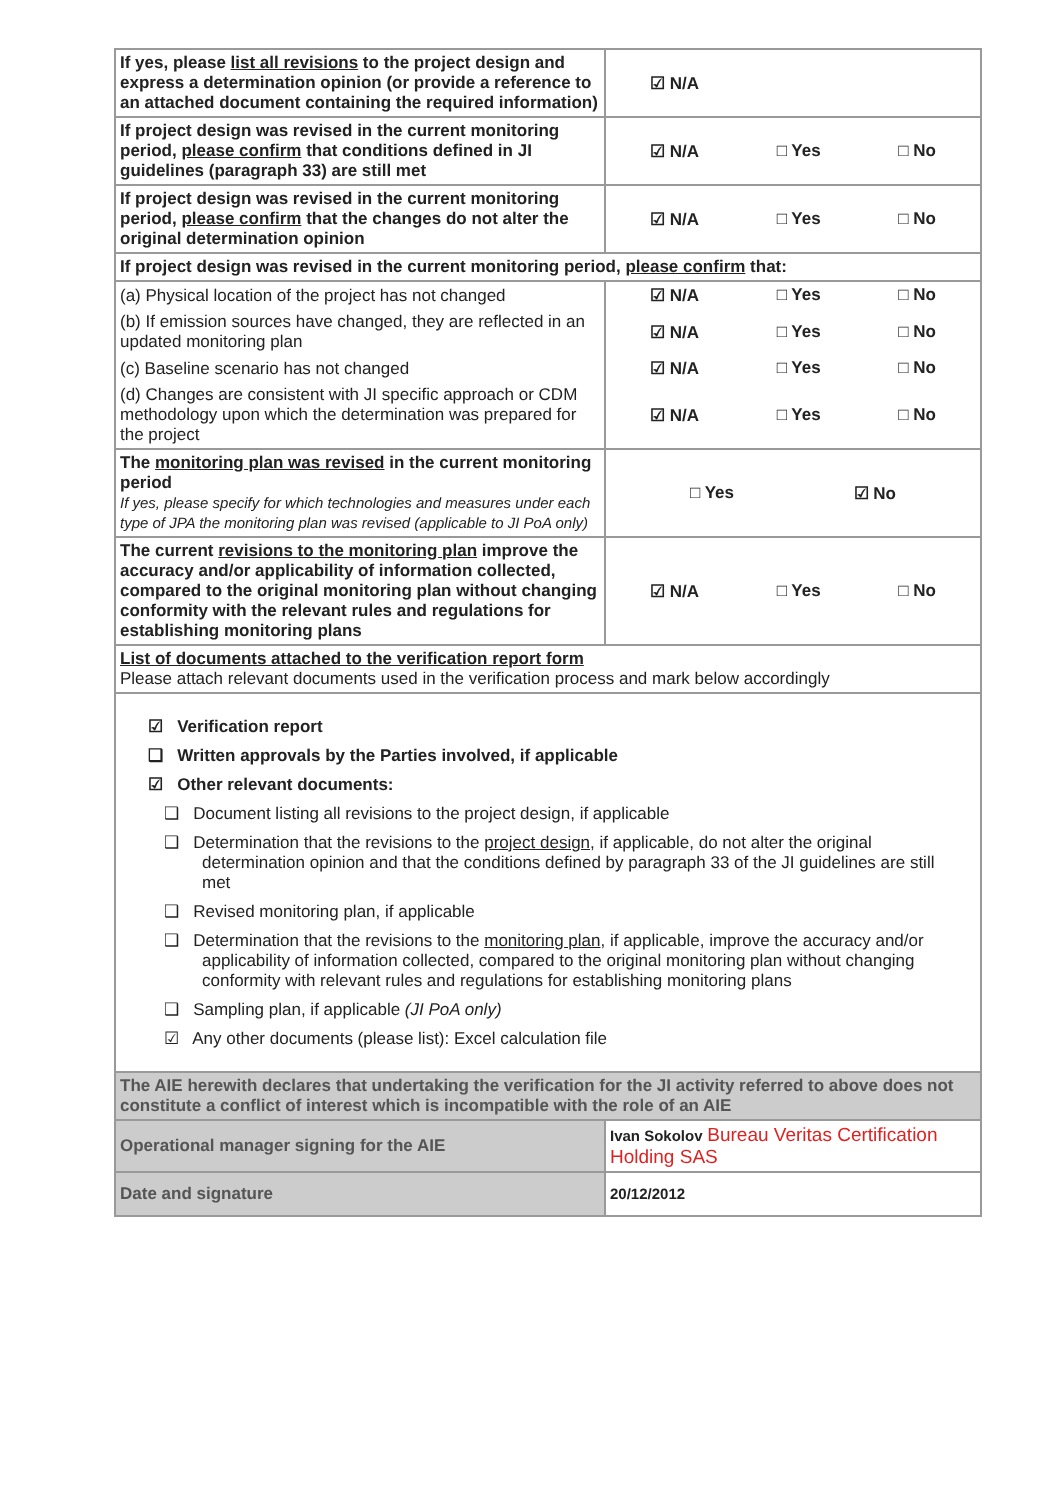| If yes, please list all revisions to the project design and express a determination opinion (or provide a reference to an attached document containing the required information) | ☑ N/A |
| If project design was revised in the current monitoring period, please confirm that conditions defined in JI guidelines (paragraph 33) are still met | ☑ N/A □ Yes □ No |
| If project design was revised in the current monitoring period, please confirm that the changes do not alter the original determination opinion | ☑ N/A □ Yes □ No |
| If project design was revised in the current monitoring period, please confirm that: | |
| (a) Physical location of the project has not changed | ☑ N/A □ Yes □ No |
| (b) If emission sources have changed, they are reflected in an updated monitoring plan | ☑ N/A □ Yes □ No |
| (c) Baseline scenario has not changed | ☑ N/A □ Yes □ No |
| (d) Changes are consistent with JI specific approach or CDM methodology upon which the determination was prepared for the project | ☑ N/A □ Yes □ No |
| The monitoring plan was revised in the current monitoring period If yes, please specify for which technologies and measures under each type of JPA the monitoring plan was revised (applicable to JI PoA only) | □ Yes ☑ No |
| The current revisions to the monitoring plan improve the accuracy and/or applicability of information collected, compared to the original monitoring plan without changing conformity with the relevant rules and regulations for establishing monitoring plans | ☑ N/A □ Yes □ No |
| List of documents attached to the verification report form Please attach relevant documents used in the verification process and mark below accordingly | |
| ☑ Verification report ❑ Written approvals by the Parties involved, if applicable ☑ Other relevant documents: ❑ Document listing all revisions to the project design, if applicable ❑ Determination that the revisions to the project design , if applicable, do not alter the original determination opinion and that the conditions defined by paragraph 33 of the JI guidelines are still met ❑ Revised monitoring plan, if applicable ❑ Determination that the revisions to the monitoring plan , if applicable, improve the accuracy and/or applicability of information collected, compared to the original monitoring plan without changing conformity with relevant rules and regulations for establishing monitoring plans ❑ Sampling plan, if applicable (JI PoA only) ☑ Any other documents (please list): Excel calculation file | |
| The AIE herewith declares that undertaking the verification for the JI activity referred to above does not constitute a conflict of interest which is incompatible with the role of an AIE | |
| Operational manager signing for the AIE | Ivan Sokolov Bureau Veritas Certification Holding SAS |
| Date and signature | 20/12/2012 |